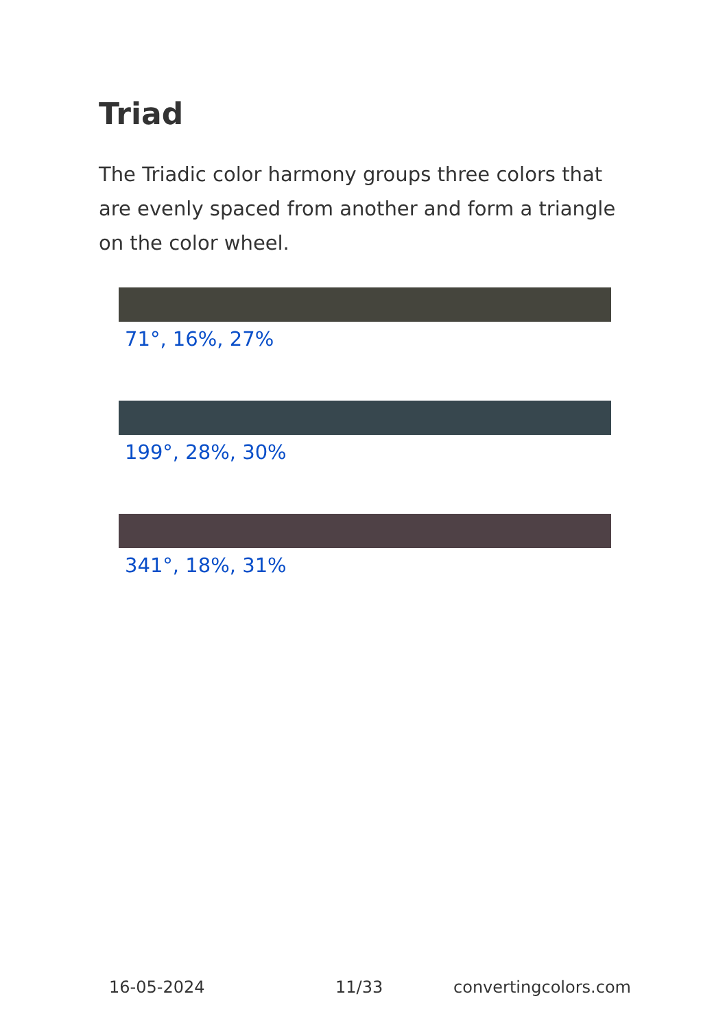Triad
The Triadic color harmony groups three colors that are evenly spaced from another and form a triangle on the color wheel.
71°, 16%, 27%
199°, 28%, 30%
341°, 18%, 31%
16-05-2024 11/33 convertingcolors.com